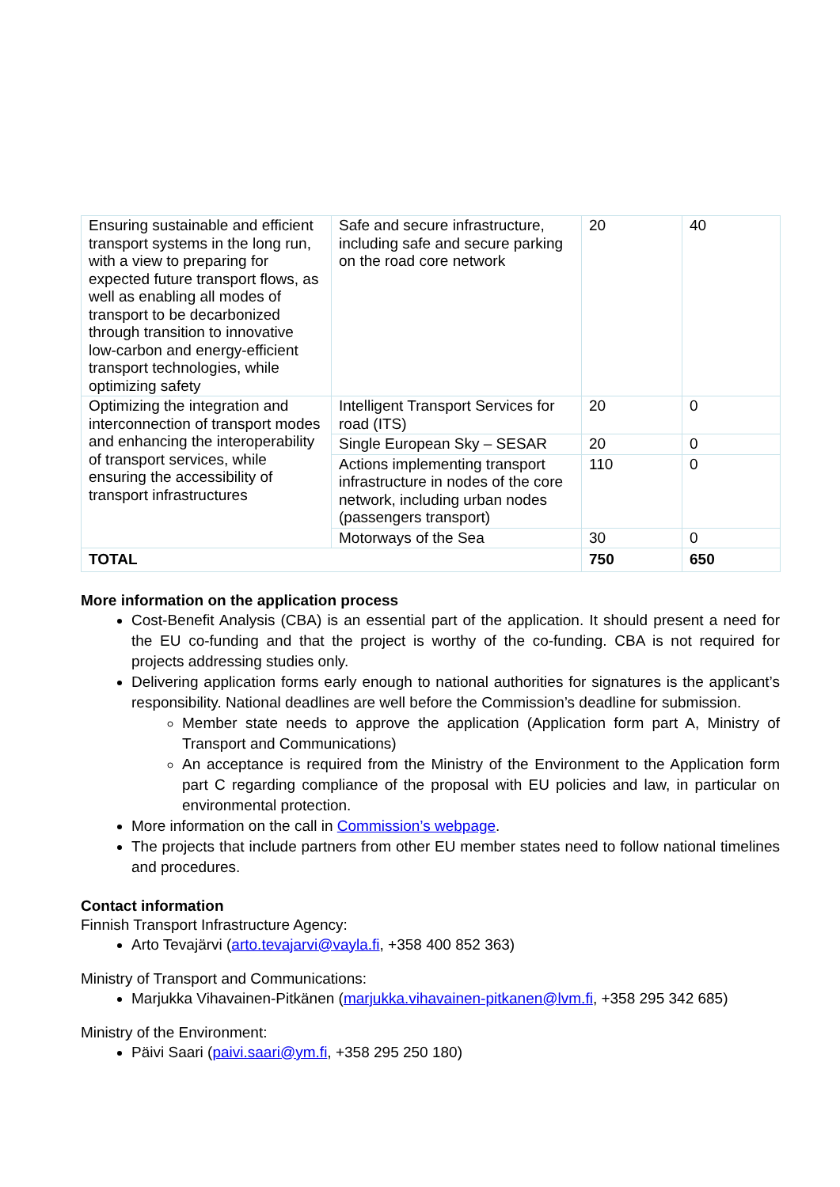| Ensuring sustainable and efficient transport systems in the long run, with a view to preparing for expected future transport flows, as well as enabling all modes of transport to be decarbonized through transition to innovative low-carbon and energy-efficient transport technologies, while optimizing safety | Safe and secure infrastructure, including safe and secure parking on the road core network | 20 | 40 |
| Optimizing the integration and interconnection of transport modes and enhancing the interoperability of transport services, while ensuring the accessibility of transport infrastructures | Intelligent Transport Services for road (ITS) | 20 | 0 |
| | Single European Sky – SESAR | 20 | 0 |
| | Actions implementing transport infrastructure in nodes of the core network, including urban nodes (passengers transport) | 110 | 0 |
| | Motorways of the Sea | 30 | 0 |
| TOTAL | | 750 | 650 |
More information on the application process
Cost-Benefit Analysis (CBA) is an essential part of the application. It should present a need for the EU co-funding and that the project is worthy of the co-funding. CBA is not required for projects addressing studies only.
Delivering application forms early enough to national authorities for signatures is the applicant’s responsibility. National deadlines are well before the Commission’s deadline for submission.
Member state needs to approve the application (Application form part A, Ministry of Transport and Communications)
An acceptance is required from the Ministry of the Environment to the Application form part C regarding compliance of the proposal with EU policies and law, in particular on environmental protection.
More information on the call in Commission’s webpage.
The projects that include partners from other EU member states need to follow national timelines and procedures.
Contact information
Finnish Transport Infrastructure Agency:
Arto Tevajärvi (arto.tevajarvi@vayla.fi, +358 400 852 363)
Ministry of Transport and Communications:
Marjukka Vihavainen-Pitkänen (marjukka.vihavainen-pitkanen@lvm.fi, +358 295 342 685)
Ministry of the Environment:
Päivi Saari (paivi.saari@ym.fi, +358 295 250 180)